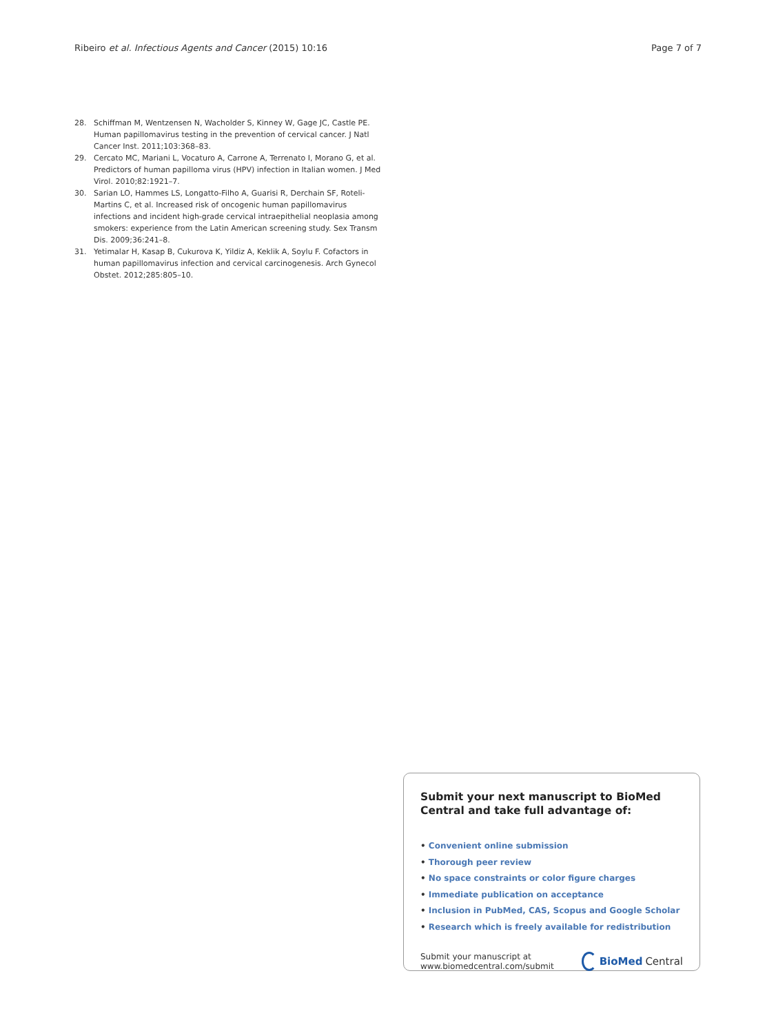Ribeiro et al. Infectious Agents and Cancer (2015) 10:16
Page 7 of 7
28. Schiffman M, Wentzensen N, Wacholder S, Kinney W, Gage JC, Castle PE. Human papillomavirus testing in the prevention of cervical cancer. J Natl Cancer Inst. 2011;103:368–83.
29. Cercato MC, Mariani L, Vocaturo A, Carrone A, Terrenato I, Morano G, et al. Predictors of human papilloma virus (HPV) infection in Italian women. J Med Virol. 2010;82:1921–7.
30. Sarian LO, Hammes LS, Longatto-Filho A, Guarisi R, Derchain SF, Roteli-Martins C, et al. Increased risk of oncogenic human papillomavirus infections and incident high-grade cervical intraepithelial neoplasia among smokers: experience from the Latin American screening study. Sex Transm Dis. 2009;36:241–8.
31. Yetimalar H, Kasap B, Cukurova K, Yildiz A, Keklik A, Soylu F. Cofactors in human papillomavirus infection and cervical carcinogenesis. Arch Gynecol Obstet. 2012;285:805–10.
Submit your next manuscript to BioMed Central and take full advantage of:
• Convenient online submission
• Thorough peer review
• No space constraints or color figure charges
• Immediate publication on acceptance
• Inclusion in PubMed, CAS, Scopus and Google Scholar
• Research which is freely available for redistribution
Submit your manuscript at
www.biomedcentral.com/submit
BioMed Central